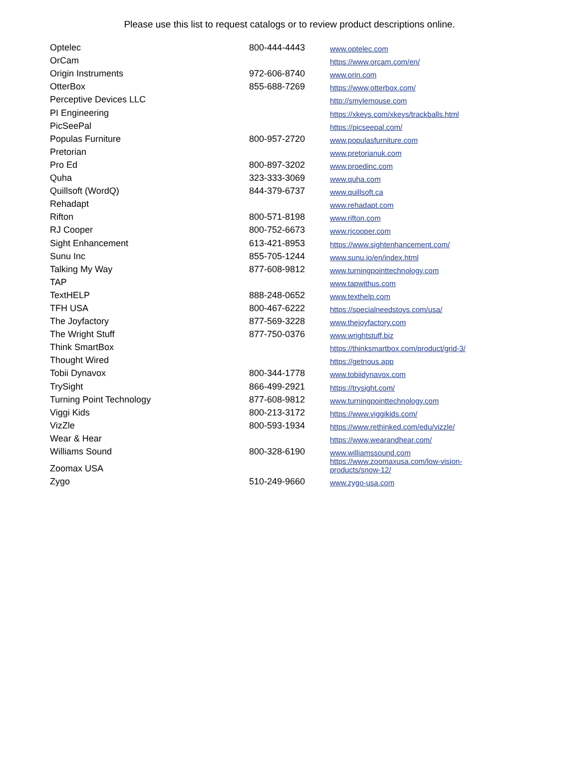Please use this list to request catalogs or to review product descriptions online.
| Optelec | 800-444-4443 | www.optelec.com |
| OrCam | | https://www.orcam.com/en/ |
| Origin Instruments | 972-606-8740 | www.orin.com |
| OtterBox | 855-688-7269 | https://www.otterbox.com/ |
| Perceptive Devices LLC | | http://smylemouse.com |
| PI Engineering | | https://xkeys.com/xkeys/trackballs.html |
| PicSeePal | | https://picseepal.com/ |
| Populas Furniture | 800-957-2720 | www.populasfurniture.com |
| Pretorian | | www.pretorianuk.com |
| Pro Ed | 800-897-3202 | www.proedinc.com |
| Quha | 323-333-3069 | www.quha.com |
| Quillsoft (WordQ) | 844-379-6737 | www.quillsoft.ca |
| Rehadapt | | www.rehadapt.com |
| Rifton | 800-571-8198 | www.rifton.com |
| RJ Cooper | 800-752-6673 | www.rjcooper.com |
| Sight Enhancement | 613-421-8953 | https://www.sightenhancement.com/ |
| Sunu Inc | 855-705-1244 | www.sunu.io/en/index.html |
| Talking My Way | 877-608-9812 | www.turningpointtechnology.com |
| TAP | | www.tapwithus.com |
| TextHELP | 888-248-0652 | www.texthelp.com |
| TFH USA | 800-467-6222 | https://specialneedstoys.com/usa/ |
| The Joyfactory | 877-569-3228 | www.thejoyfactory.com |
| The Wright Stuff | 877-750-0376 | www.wrightstuff.biz |
| Think SmartBox | | https://thinksmartbox.com/product/grid-3/ |
| Thought Wired | | https://getnous.app |
| Tobii Dynavox | 800-344-1778 | www.tobiidynavox.com |
| TrySight | 866-499-2921 | https://trysight.com/ |
| Turning Point Technology | 877-608-9812 | www.turningpointtechnology.com |
| Viggi Kids | 800-213-3172 | https://www.viggikids.com/ |
| VizZle | 800-593-1934 | https://www.rethinked.com/edu/vizzle/ |
| Wear & Hear | | https://www.wearandhear.com/ |
| Williams Sound | 800-328-6190 | www.williamssound.com |
| Zoomax USA | | https://www.zoomaxusa.com/low-vision- products/snow-12/ |
| Zygo | 510-249-9660 | www.zygo-usa.com |